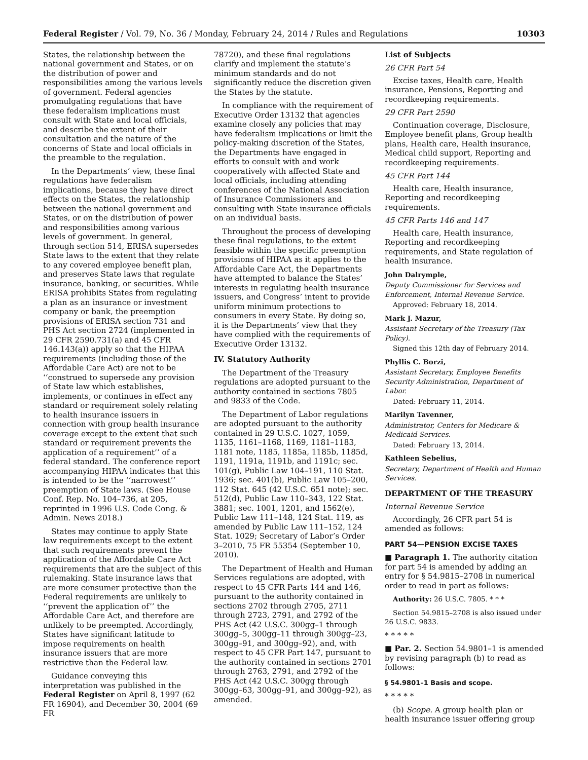Federal Register / Vol. 79, No. 36 / Monday, February 24, 2014 / Rules and Regulations 10303
States, the relationship between the national government and States, or on the distribution of power and responsibilities among the various levels of government. Federal agencies promulgating regulations that have these federalism implications must consult with State and local officials, and describe the extent of their consultation and the nature of the concerns of State and local officials in the preamble to the regulation.
In the Departments’ view, these final regulations have federalism implications, because they have direct effects on the States, the relationship between the national government and States, or on the distribution of power and responsibilities among various levels of government. In general, through section 514, ERISA supersedes State laws to the extent that they relate to any covered employee benefit plan, and preserves State laws that regulate insurance, banking, or securities. While ERISA prohibits States from regulating a plan as an insurance or investment company or bank, the preemption provisions of ERISA section 731 and PHS Act section 2724 (implemented in 29 CFR 2590.731(a) and 45 CFR 146.143(a)) apply so that the HIPAA requirements (including those of the Affordable Care Act) are not to be ‘‘construed to supersede any provision of State law which establishes, implements, or continues in effect any standard or requirement solely relating to health insurance issuers in connection with group health insurance coverage except to the extent that such standard or requirement prevents the application of a requirement’’ of a federal standard. The conference report accompanying HIPAA indicates that this is intended to be the ‘‘narrowest’’ preemption of State laws. (See House Conf. Rep. No. 104–736, at 205, reprinted in 1996 U.S. Code Cong. & Admin. News 2018.)
States may continue to apply State law requirements except to the extent that such requirements prevent the application of the Affordable Care Act requirements that are the subject of this rulemaking. State insurance laws that are more consumer protective than the Federal requirements are unlikely to ‘‘prevent the application of’’ the Affordable Care Act, and therefore are unlikely to be preempted. Accordingly, States have significant latitude to impose requirements on health insurance issuers that are more restrictive than the Federal law.
Guidance conveying this interpretation was published in the Federal Register on April 8, 1997 (62 FR 16904), and December 30, 2004 (69 FR
78720), and these final regulations clarify and implement the statute’s minimum standards and do not significantly reduce the discretion given the States by the statute.
In compliance with the requirement of Executive Order 13132 that agencies examine closely any policies that may have federalism implications or limit the policy-making discretion of the States, the Departments have engaged in efforts to consult with and work cooperatively with affected State and local officials, including attending conferences of the National Association of Insurance Commissioners and consulting with State insurance officials on an individual basis.
Throughout the process of developing these final regulations, to the extent feasible within the specific preemption provisions of HIPAA as it applies to the Affordable Care Act, the Departments have attempted to balance the States’ interests in regulating health insurance issuers, and Congress’ intent to provide uniform minimum protections to consumers in every State. By doing so, it is the Departments’ view that they have complied with the requirements of Executive Order 13132.
IV. Statutory Authority
The Department of the Treasury regulations are adopted pursuant to the authority contained in sections 7805 and 9833 of the Code.
The Department of Labor regulations are adopted pursuant to the authority contained in 29 U.S.C. 1027, 1059, 1135, 1161–1168, 1169, 1181–1183, 1181 note, 1185, 1185a, 1185b, 1185d, 1191, 1191a, 1191b, and 1191c; sec. 101(g), Public Law 104–191, 110 Stat. 1936; sec. 401(b), Public Law 105–200, 112 Stat. 645 (42 U.S.C. 651 note); sec. 512(d), Public Law 110–343, 122 Stat. 3881; sec. 1001, 1201, and 1562(e), Public Law 111–148, 124 Stat. 119, as amended by Public Law 111–152, 124 Stat. 1029; Secretary of Labor’s Order 3–2010, 75 FR 55354 (September 10, 2010).
The Department of Health and Human Services regulations are adopted, with respect to 45 CFR Parts 144 and 146, pursuant to the authority contained in sections 2702 through 2705, 2711 through 2723, 2791, and 2792 of the PHS Act (42 U.S.C. 300gg–1 through 300gg–5, 300gg–11 through 300gg–23, 300gg–91, and 300gg–92), and, with respect to 45 CFR Part 147, pursuant to the authority contained in sections 2701 through 2763, 2791, and 2792 of the PHS Act (42 U.S.C. 300gg through 300gg–63, 300gg–91, and 300gg–92), as amended.
List of Subjects
26 CFR Part 54
Excise taxes, Health care, Health insurance, Pensions, Reporting and recordkeeping requirements.
29 CFR Part 2590
Continuation coverage, Disclosure, Employee benefit plans, Group health plans, Health care, Health insurance, Medical child support, Reporting and recordkeeping requirements.
45 CFR Part 144
Health care, Health insurance, Reporting and recordkeeping requirements.
45 CFR Parts 146 and 147
Health care, Health insurance, Reporting and recordkeeping requirements, and State regulation of health insurance.
John Dalrymple,
Deputy Commissioner for Services and Enforcement, Internal Revenue Service.
Approved: February 18, 2014.
Mark J. Mazur,
Assistant Secretary of the Treasury (Tax Policy).
Signed this 12th day of February 2014.
Phyllis C. Borzi,
Assistant Secretary, Employee Benefits Security Administration, Department of Labor.
Dated: February 11, 2014.
Marilyn Tavenner,
Administrator, Centers for Medicare & Medicaid Services.
Dated: February 13, 2014.
Kathleen Sebelius,
Secretary, Department of Health and Human Services.
DEPARTMENT OF THE TREASURY
Internal Revenue Service
Accordingly, 26 CFR part 54 is amended as follows:
PART 54—PENSION EXCISE TAXES
■ Paragraph 1. The authority citation for part 54 is amended by adding an entry for § 54.9815–2708 in numerical order to read in part as follows:
Authority: 26 U.S.C. 7805. * * *
Section 54.9815–2708 is also issued under 26 U.S.C. 9833.
* * * * *
■ Par. 2. Section 54.9801–1 is amended by revising paragraph (b) to read as follows:
§ 54.9801–1 Basis and scope.
* * * * *
(b) Scope. A group health plan or health insurance issuer offering group